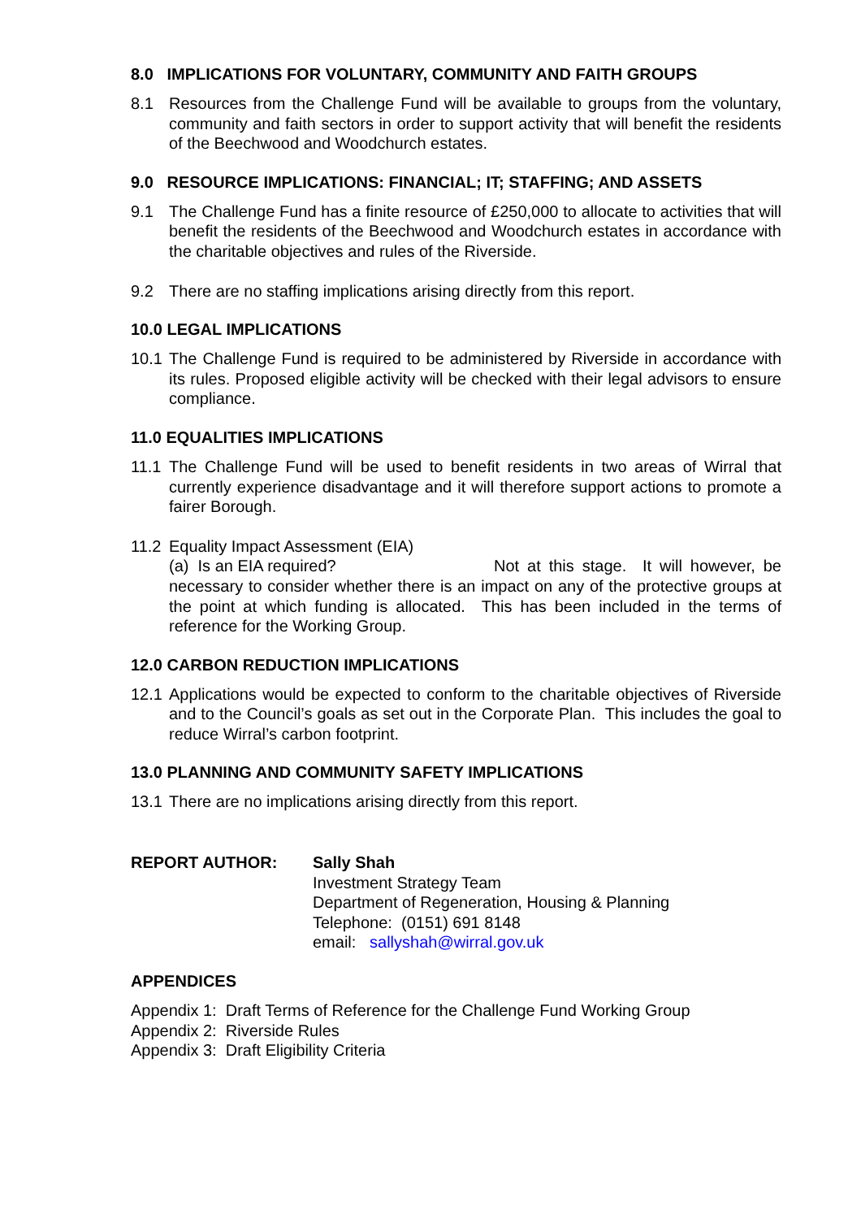8.0 IMPLICATIONS FOR VOLUNTARY, COMMUNITY AND FAITH GROUPS
8.1 Resources from the Challenge Fund will be available to groups from the voluntary, community and faith sectors in order to support activity that will benefit the residents of the Beechwood and Woodchurch estates.
9.0 RESOURCE IMPLICATIONS: FINANCIAL; IT; STAFFING; AND ASSETS
9.1 The Challenge Fund has a finite resource of £250,000 to allocate to activities that will benefit the residents of the Beechwood and Woodchurch estates in accordance with the charitable objectives and rules of the Riverside.
9.2 There are no staffing implications arising directly from this report.
10.0 LEGAL IMPLICATIONS
10.1
The Challenge Fund is required to be administered by Riverside in accordance with its rules. Proposed eligible activity will be checked with their legal advisors to ensure compliance.
11.0 EQUALITIES IMPLICATIONS
11.1
The Challenge Fund will be used to benefit residents in two areas of Wirral that currently experience disadvantage and it will therefore support actions to promote a fairer Borough.
11.2
Equality Impact Assessment (EIA)
(a) Is an EIA required? Not at this stage. It will however, be necessary to consider whether there is an impact on any of the protective groups at the point at which funding is allocated. This has been included in the terms of reference for the Working Group.
12.0 CARBON REDUCTION IMPLICATIONS
12.1
Applications would be expected to conform to the charitable objectives of Riverside and to the Council’s goals as set out in the Corporate Plan. This includes the goal to reduce Wirral’s carbon footprint.
13.0 PLANNING AND COMMUNITY SAFETY IMPLICATIONS
13.1
There are no implications arising directly from this report.
REPORT AUTHOR: Sally Shah
Investment Strategy Team
Department of Regeneration, Housing & Planning
Telephone: (0151) 691 8148
email: sallyshah@wirral.gov.uk
APPENDICES
Appendix 1: Draft Terms of Reference for the Challenge Fund Working Group
Appendix 2: Riverside Rules
Appendix 3: Draft Eligibility Criteria